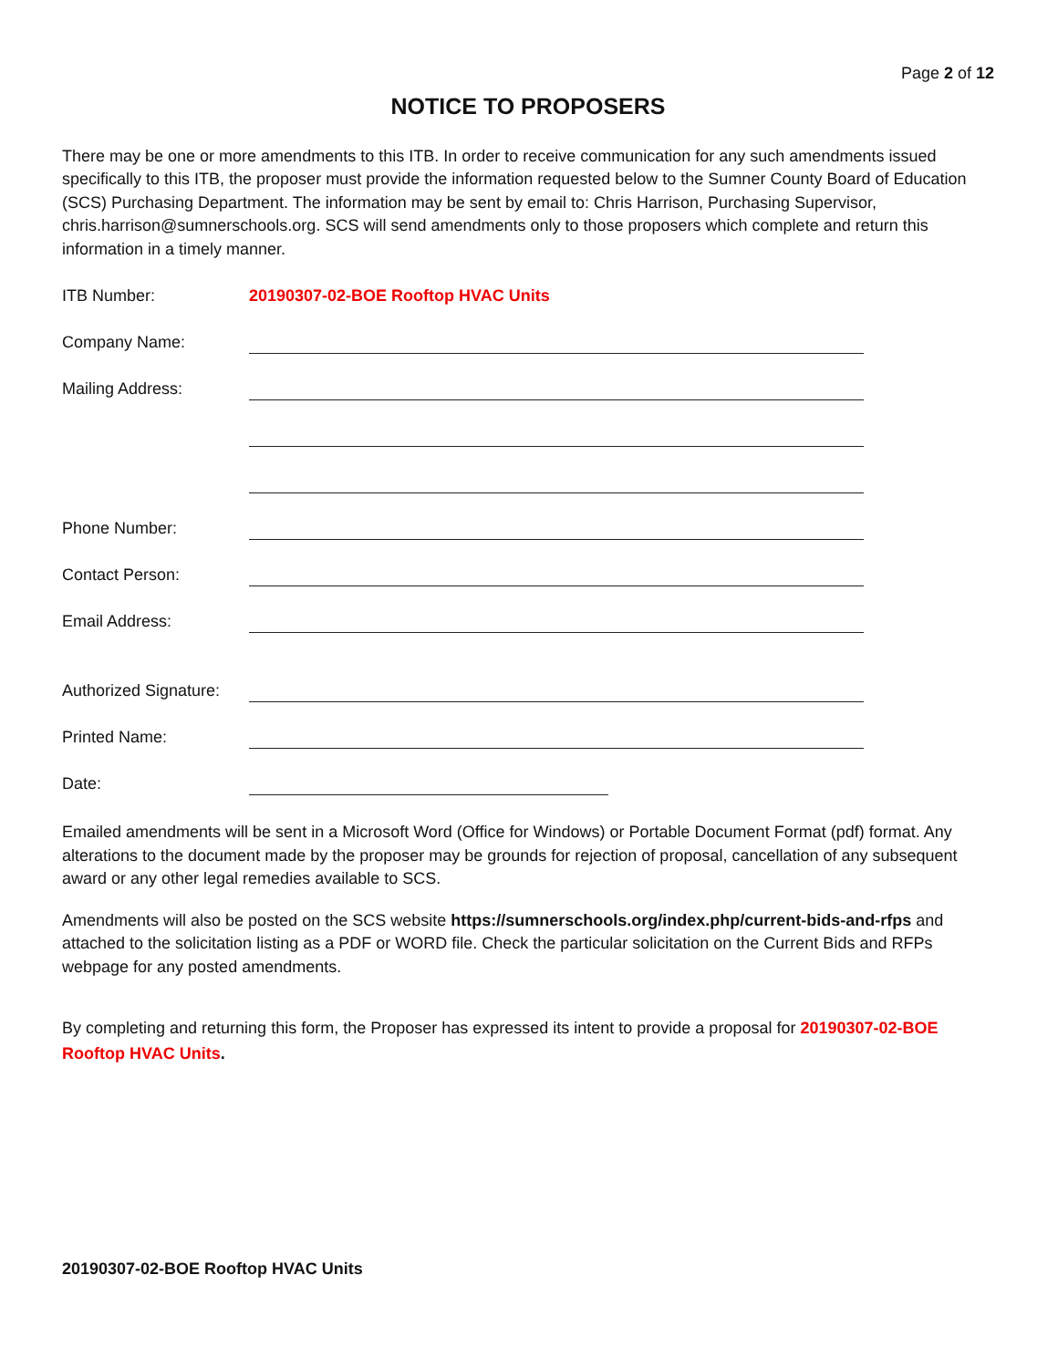Page 2 of 12
NOTICE TO PROPOSERS
There may be one or more amendments to this ITB. In order to receive communication for any such amendments issued specifically to this ITB, the proposer must provide the information requested below to the Sumner County Board of Education (SCS) Purchasing Department. The information may be sent by email to: Chris Harrison, Purchasing Supervisor, chris.harrison@sumnerschools.org. SCS will send amendments only to those proposers which complete and return this information in a timely manner.
ITB Number: 20190307-02-BOE Rooftop HVAC Units
Company Name:
Mailing Address:
Phone Number:
Contact Person:
Email Address:
Authorized Signature:
Printed Name:
Date:
Emailed amendments will be sent in a Microsoft Word (Office for Windows) or Portable Document Format (pdf) format. Any alterations to the document made by the proposer may be grounds for rejection of proposal, cancellation of any subsequent award or any other legal remedies available to SCS.
Amendments will also be posted on the SCS website https://sumnerschools.org/index.php/current-bids-and-rfps and attached to the solicitation listing as a PDF or WORD file. Check the particular solicitation on the Current Bids and RFPs webpage for any posted amendments.
By completing and returning this form, the Proposer has expressed its intent to provide a proposal for 20190307-02-BOE Rooftop HVAC Units.
20190307-02-BOE Rooftop HVAC Units